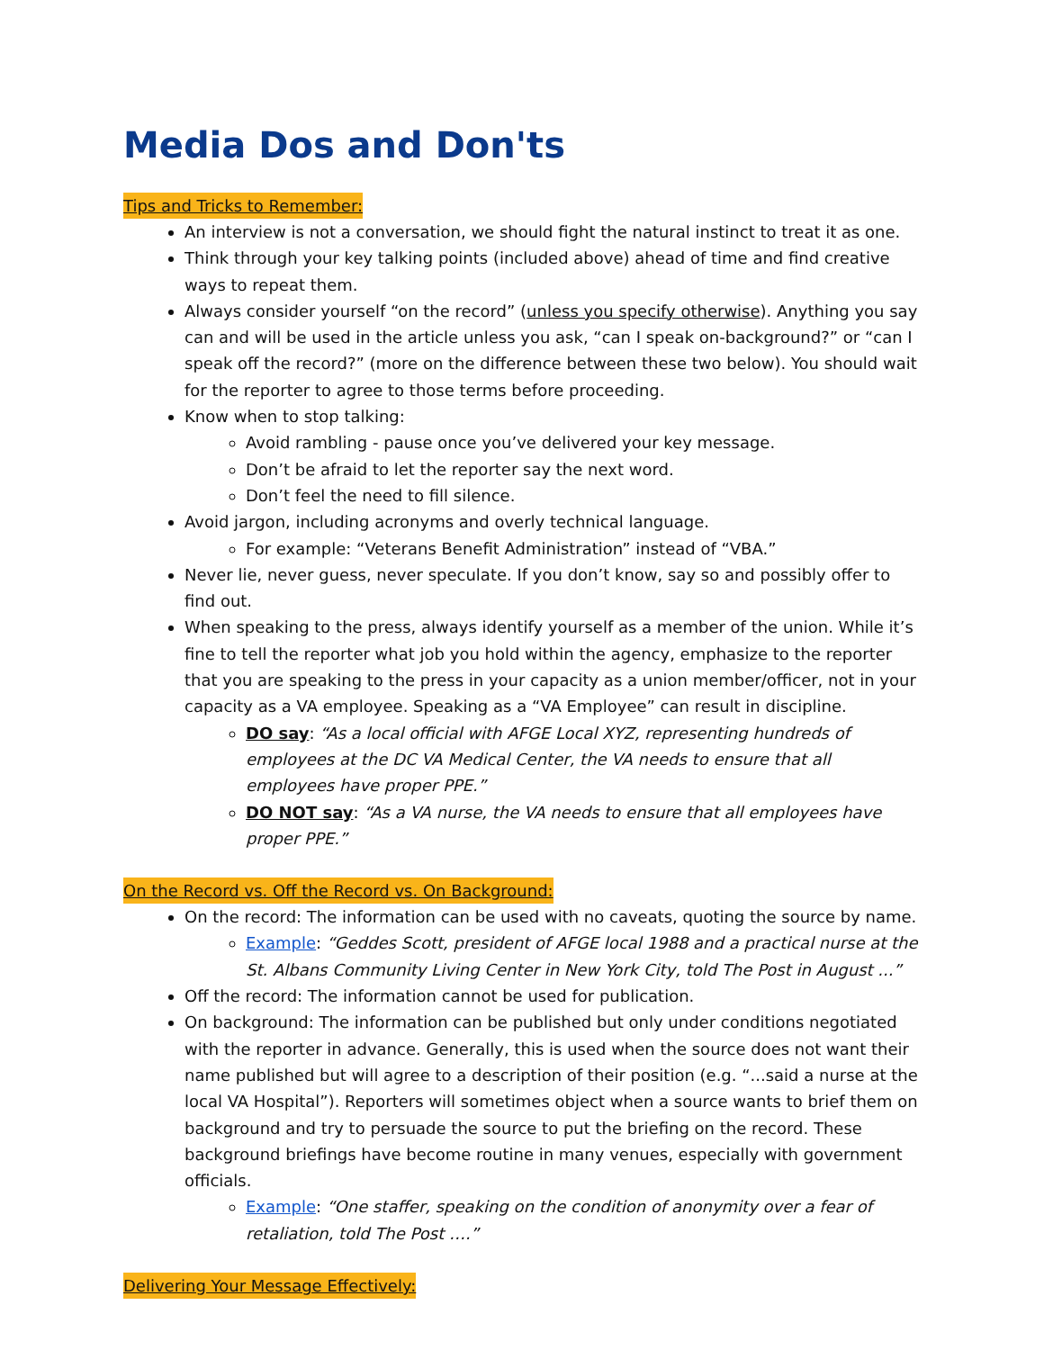Media Dos and Don'ts
Tips and Tricks to Remember:
An interview is not a conversation, we should fight the natural instinct to treat it as one.
Think through your key talking points (included above) ahead of time and find creative ways to repeat them.
Always consider yourself “on the record” (unless you specify otherwise). Anything you say can and will be used in the article unless you ask, “can I speak on-background?” or “can I speak off the record?” (more on the difference between these two below). You should wait for the reporter to agree to those terms before proceeding.
Know when to stop talking:
Avoid rambling - pause once you’ve delivered your key message.
Don’t be afraid to let the reporter say the next word.
Don’t feel the need to fill silence.
Avoid jargon, including acronyms and overly technical language.
For example: “Veterans Benefit Administration” instead of “VBA.”
Never lie, never guess, never speculate. If you don’t know, say so and possibly offer to find out.
When speaking to the press, always identify yourself as a member of the union. While it’s fine to tell the reporter what job you hold within the agency, emphasize to the reporter that you are speaking to the press in your capacity as a union member/officer, not in your capacity as a VA employee. Speaking as a “VA Employee” can result in discipline.
DO say: “As a local official with AFGE Local XYZ, representing hundreds of employees at the DC VA Medical Center, the VA needs to ensure that all employees have proper PPE.”
DO NOT say: “As a VA nurse, the VA needs to ensure that all employees have proper PPE.”
On the Record vs. Off the Record vs. On Background:
On the record: The information can be used with no caveats, quoting the source by name.
Example: “Geddes Scott, president of AFGE local 1988 and a practical nurse at the St. Albans Community Living Center in New York City, told The Post in August ...”
Off the record: The information cannot be used for publication.
On background: The information can be published but only under conditions negotiated with the reporter in advance. Generally, this is used when the source does not want their name published but will agree to a description of their position (e.g. “...said a nurse at the local VA Hospital”). Reporters will sometimes object when a source wants to brief them on background and try to persuade the source to put the briefing on the record. These background briefings have become routine in many venues, especially with government officials.
Example: “One staffer, speaking on the condition of anonymity over a fear of retaliation, told The Post ….”
Delivering Your Message Effectively: